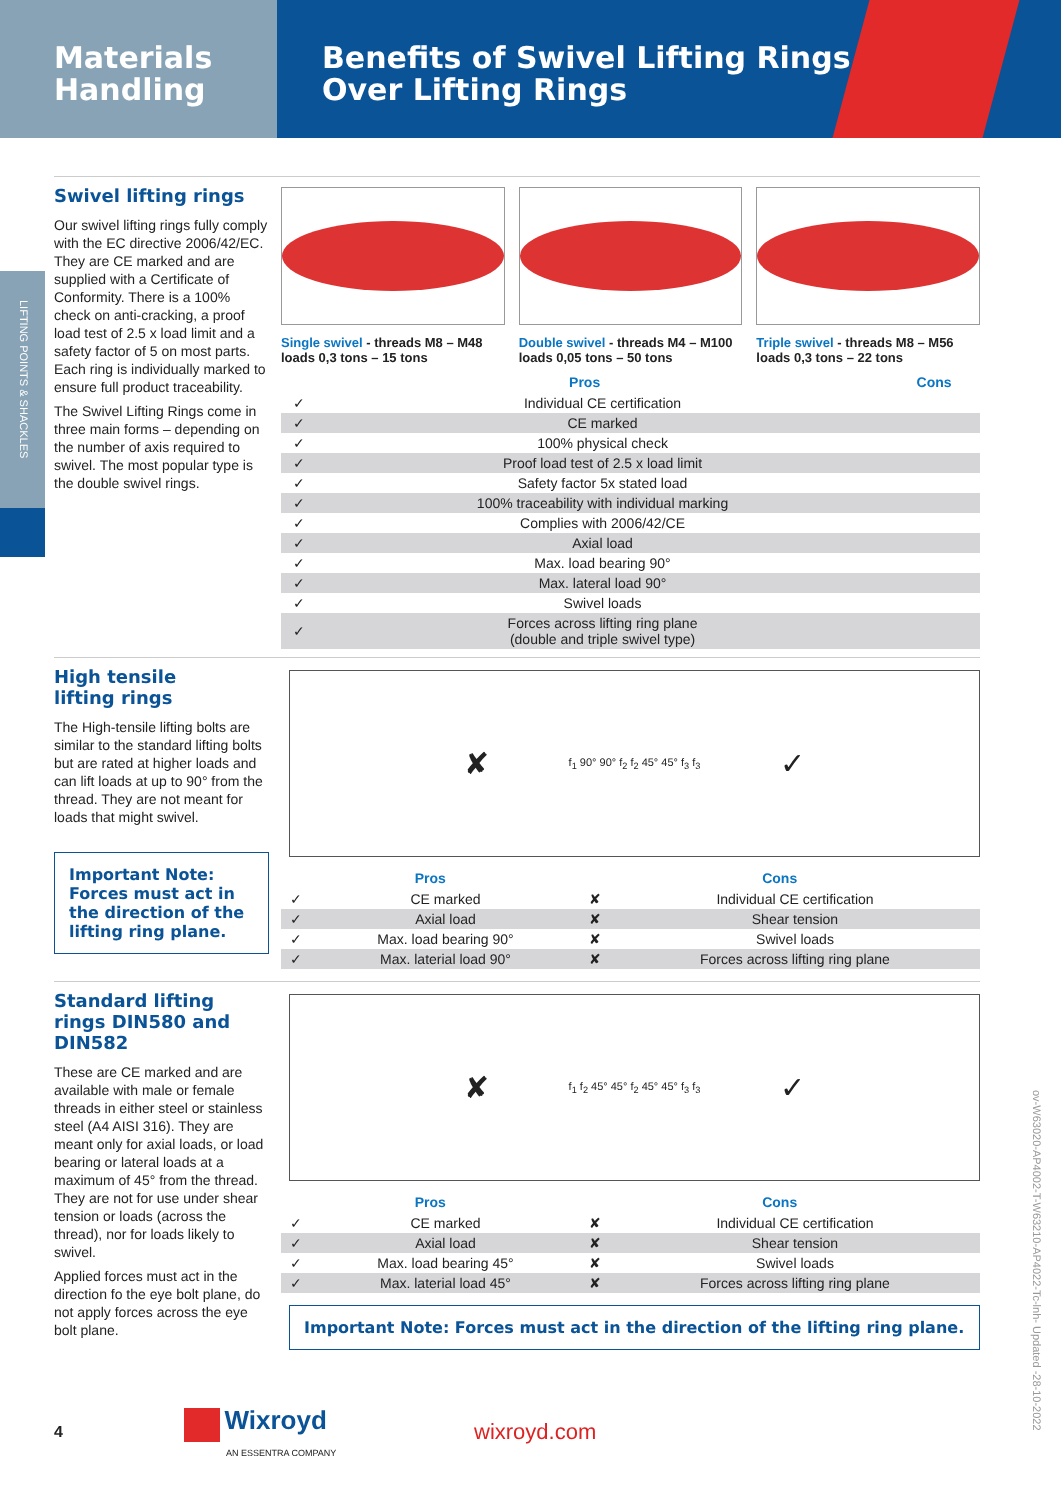Materials
Handling
Benefits of Swivel Lifting Rings
Over Lifting Rings
LIFTING POINTS & SHACKLES
Swivel lifting rings
Our swivel lifting rings fully comply with the EC directive 2006/42/EC. They are CE marked and are supplied with a Certificate of Conformity. There is a 100% check on anti-cracking, a proof load test of 2.5 x load limit and a safety factor of 5 on most parts. Each ring is individually marked to ensure full product traceability.
The Swivel Lifting Rings come in three main forms – depending on the number of axis required to swivel. The most popular type is the double swivel rings.
Single swivel - threads M8 – M48
loads 0,3 tons – 15 tons
Double swivel - threads M4 – M100
loads 0,05 tons – 50 tons
Triple swivel - threads M8 – M56
loads 0,3 tons – 22 tons
| Pros | | Cons |
| --- | --- | --- |
| ✓ | Individual CE certification | |
| ✓ | CE marked | |
| ✓ | 100% physical check | |
| ✓ | Proof load test of 2.5 x load limit | |
| ✓ | Safety factor 5x stated load | |
| ✓ | 100% traceability with individual marking | |
| ✓ | Complies with 2006/42/CE | |
| ✓ | Axial load | |
| ✓ | Max. load bearing 90° | |
| ✓ | Max. lateral load 90° | |
| ✓ | Swivel loads | |
| ✓ | Forces across lifting ring plane (double and triple swivel type) | |
High tensile
lifting rings
The High-tensile lifting bolts are similar to the standard lifting bolts but are rated at higher loads and can lift loads at up to 90° from the thread. They are not meant for loads that might swivel.
Important Note: Forces must act in the direction of the lifting ring plane.
✘ f<sub>1</sub> 90° 90° f<sub>2</sub> f<sub>2</sub> 45° 45° f<sub>3</sub> f<sub>3</sub> ✓
| Pros | | Cons | |
| --- | --- | --- | --- |
| ✓ | CE marked | ✘ | Individual CE certification |
| ✓ | Axial load | ✘ | Shear tension |
| ✓ | Max. load bearing 90° | ✘ | Swivel loads |
| ✓ | Max. laterial load 90° | ✘ | Forces across lifting ring plane |
Standard lifting rings DIN580 and DIN582
These are CE marked and are available with male or female threads in either steel or stainless steel (A4 AISI 316). They are meant only for axial loads, or load bearing or lateral loads at a maximum of 45° from the thread. They are not for use under shear tension or loads (across the thread), nor for loads likely to swivel.
Applied forces must act in the direction fo the eye bolt plane, do not apply forces across the eye bolt plane.
✘ f<sub>1</sub> f<sub>2</sub> 45° 45° f<sub>2</sub> 45° 45° f<sub>3</sub> f<sub>3</sub> ✓
| Pros | | Cons | |
| --- | --- | --- | --- |
| ✓ | CE marked | ✘ | Individual CE certification |
| ✓ | Axial load | ✘ | Shear tension |
| ✓ | Max. load bearing 45° | ✘ | Swivel loads |
| ✓ | Max. laterial load 45° | ✘ | Forces across lifting ring plane |
Important Note: Forces must act in the direction of the lifting ring plane.
4
Wixroyd
AN ESSENTRA COMPANY
wixroyd.com
ov-W63020-AP4002-T-W63210-AP4022-Tc-lnh- Updated -28-10-2022